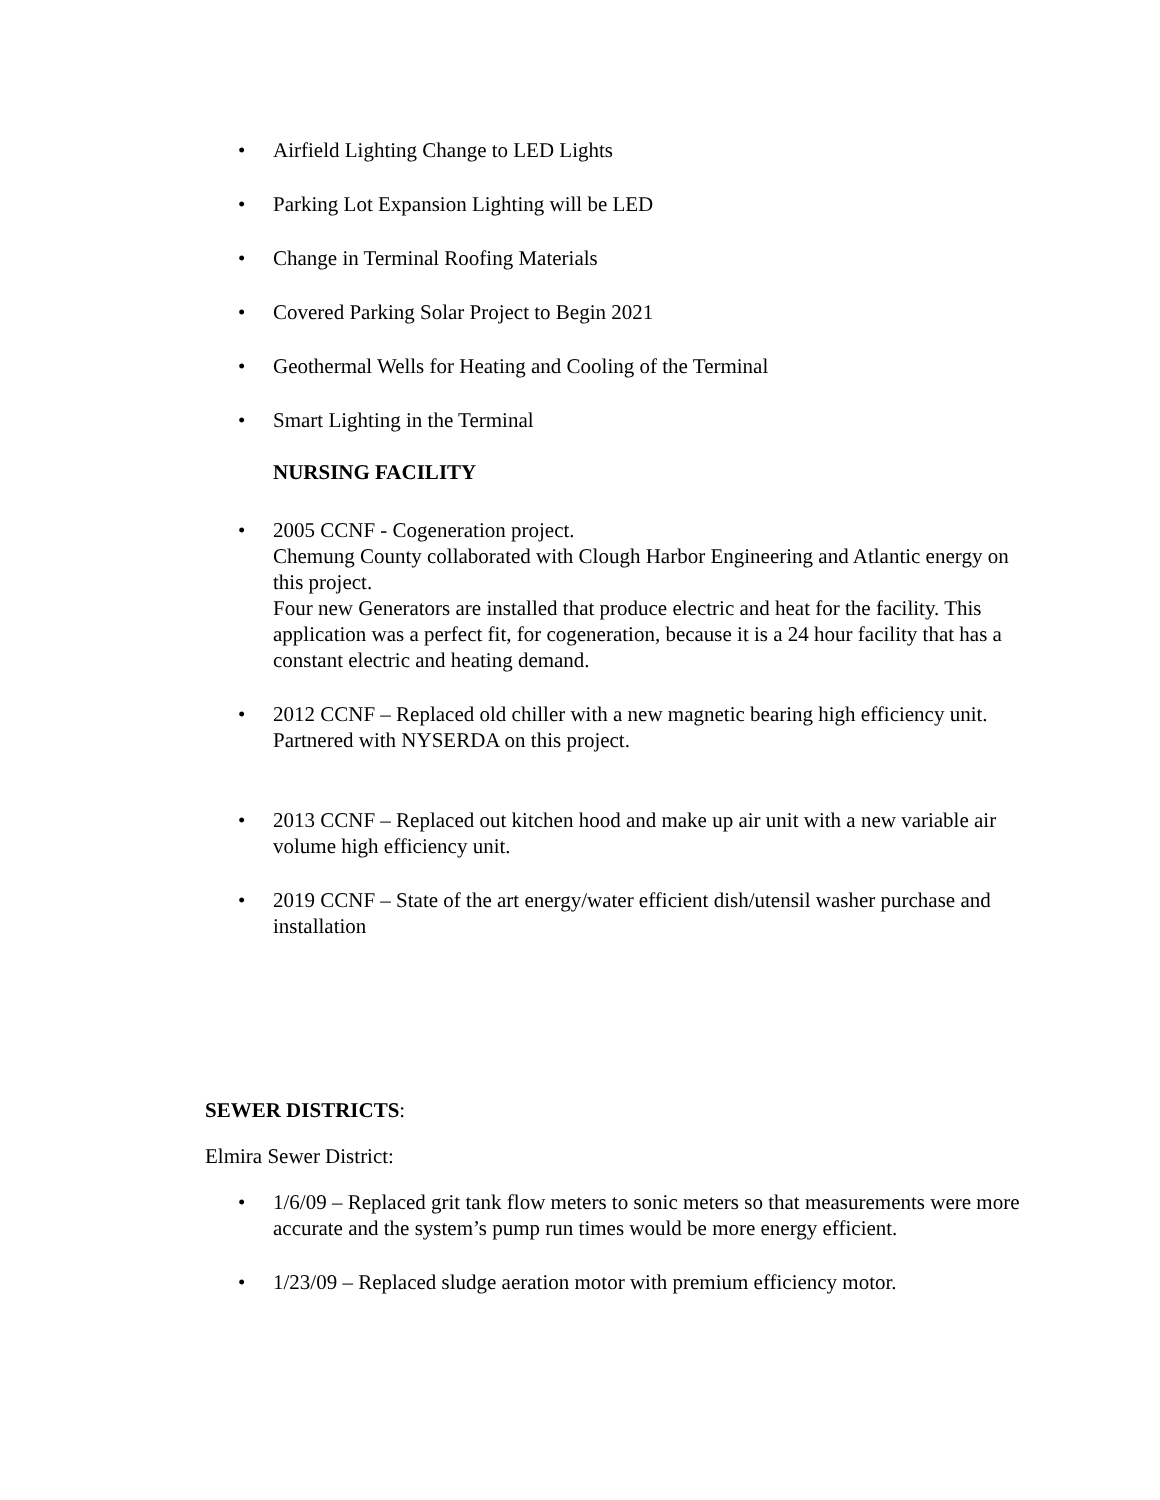• Airfield Lighting Change to LED Lights
• Parking Lot Expansion Lighting will be LED
• Change in Terminal Roofing Materials
• Covered Parking Solar Project to Begin 2021
• Geothermal Wells for Heating and Cooling of the Terminal
• Smart Lighting in the Terminal
NURSING FACILITY
• 2005 CCNF - Cogeneration project.
Chemung County collaborated with Clough Harbor Engineering and Atlantic energy on this project.
Four new Generators are installed that produce electric and heat for the facility. This application was a perfect fit, for cogeneration, because it is a 24 hour facility that has a constant electric and heating demand.
• 2012 CCNF – Replaced old chiller with a new magnetic bearing high efficiency unit. Partnered with NYSERDA on this project.
• 2013 CCNF – Replaced out kitchen hood and make up air unit with a new variable air volume high efficiency unit.
• 2019 CCNF – State of the art energy/water efficient dish/utensil washer purchase and installation
SEWER DISTRICTS:
Elmira Sewer District:
• 1/6/09 – Replaced grit tank flow meters to sonic meters so that measurements were more accurate and the system’s pump run times would be more energy efficient.
• 1/23/09 – Replaced sludge aeration motor with premium efficiency motor.